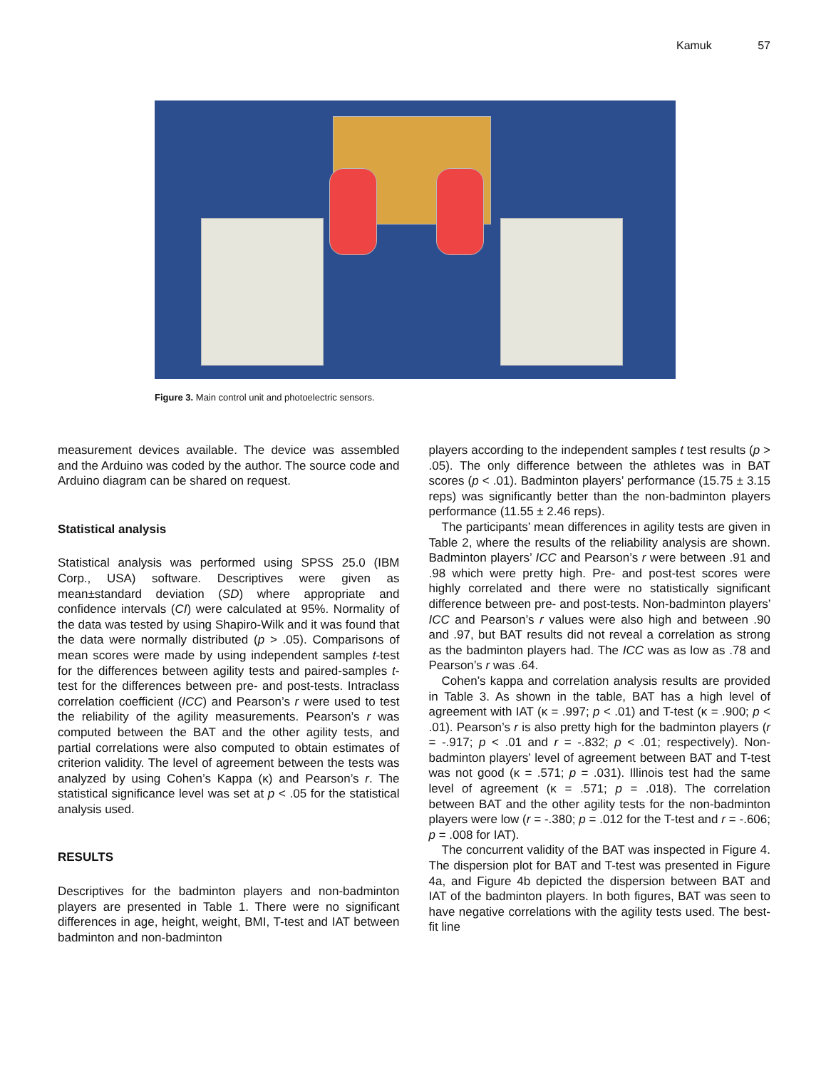Kamuk 57
Figure 3. Main control unit and photoelectric sensors.
measurement devices available. The device was assembled and the Arduino was coded by the author. The source code and Arduino diagram can be shared on request.
Statistical analysis
Statistical analysis was performed using SPSS 25.0 (IBM Corp., USA) software. Descriptives were given as mean±standard deviation (SD) where appropriate and confidence intervals (CI) were calculated at 95%. Normality of the data was tested by using Shapiro-Wilk and it was found that the data were normally distributed (p > .05). Comparisons of mean scores were made by using independent samples t-test for the differences between agility tests and paired-samples t-test for the differences between pre- and post-tests. Intraclass correlation coefficient (ICC) and Pearson’s r were used to test the reliability of the agility measurements. Pearson’s r was computed between the BAT and the other agility tests, and partial correlations were also computed to obtain estimates of criterion validity. The level of agreement between the tests was analyzed by using Cohen’s Kappa (κ) and Pearson’s r. The statistical significance level was set at p < .05 for the statistical analysis used.
RESULTS
Descriptives for the badminton players and non-badminton players are presented in Table 1. There were no significant differences in age, height, weight, BMI, T-test and IAT between badminton and non-badminton
players according to the independent samples t test results (p > .05). The only difference between the athletes was in BAT scores (p < .01). Badminton players’ performance (15.75 ± 3.15 reps) was significantly better than the non-badminton players performance (11.55 ± 2.46 reps).
The participants’ mean differences in agility tests are given in Table 2, where the results of the reliability analysis are shown. Badminton players’ ICC and Pearson’s r were between .91 and .98 which were pretty high. Pre- and post-test scores were highly correlated and there were no statistically significant difference between pre- and post-tests. Non-badminton players’ ICC and Pearson’s r values were also high and between .90 and .97, but BAT results did not reveal a correlation as strong as the badminton players had. The ICC was as low as .78 and Pearson’s r was .64.
Cohen’s kappa and correlation analysis results are provided in Table 3. As shown in the table, BAT has a high level of agreement with IAT (κ = .997; p < .01) and T-test (κ = .900; p < .01). Pearson’s r is also pretty high for the badminton players (r = -.917; p < .01 and r = -.832; p < .01; respectively). Non-badminton players’ level of agreement between BAT and T-test was not good (κ = .571; p = .031). Illinois test had the same level of agreement (κ = .571; p = .018). The correlation between BAT and the other agility tests for the non-badminton players were low (r = -.380; p = .012 for the T-test and r = -.606; p = .008 for IAT).
The concurrent validity of the BAT was inspected in Figure 4. The dispersion plot for BAT and T-test was presented in Figure 4a, and Figure 4b depicted the dispersion between BAT and IAT of the badminton players. In both figures, BAT was seen to have negative correlations with the agility tests used. The best-fit line